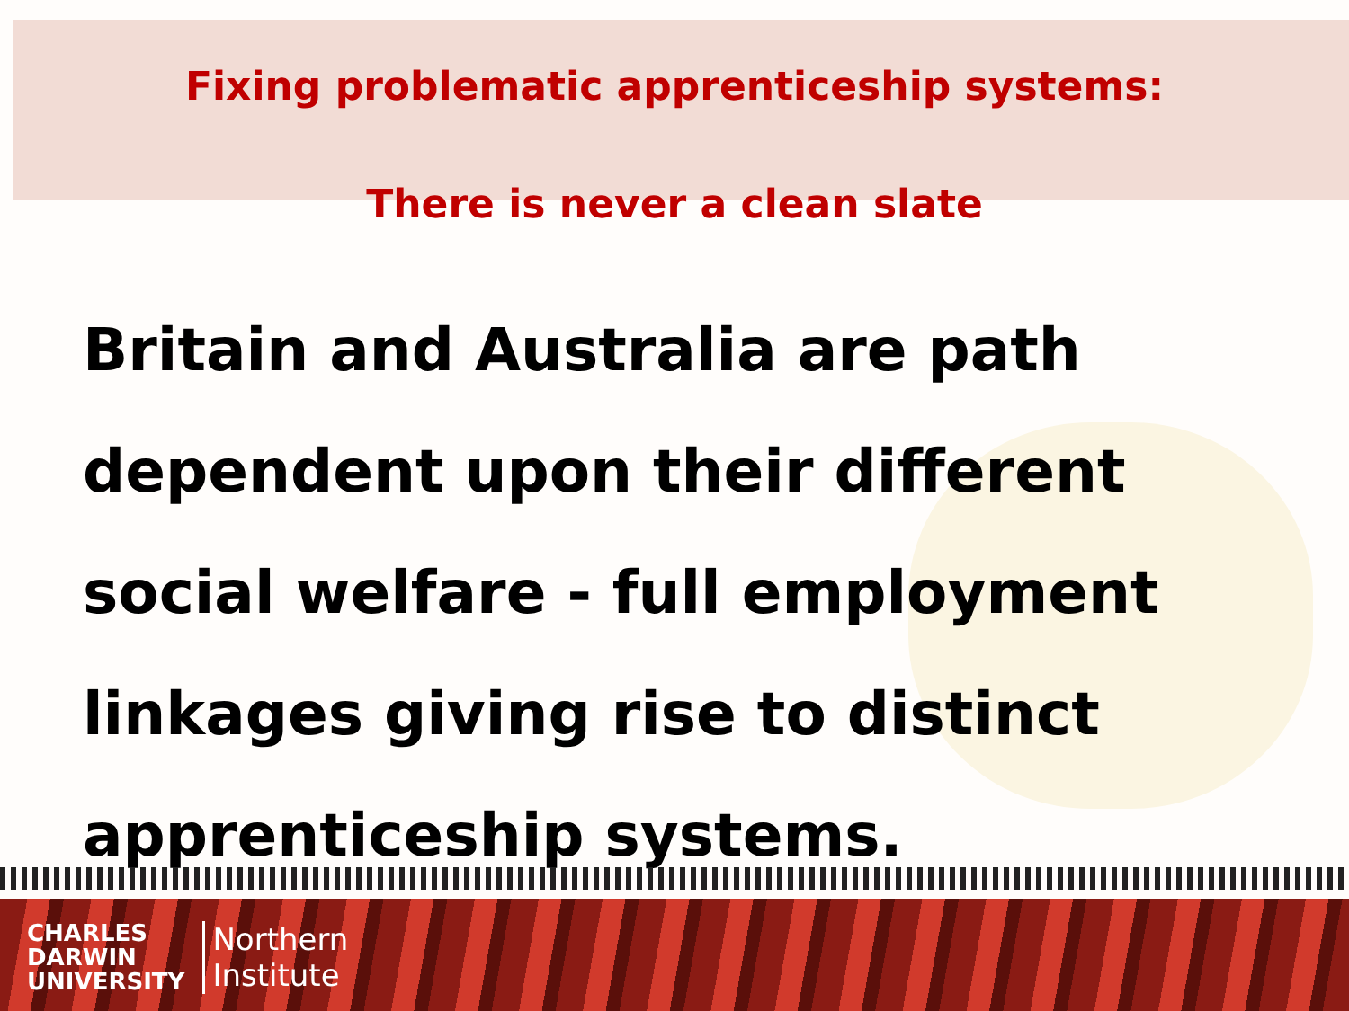Fixing problematic apprenticeship systems:
There is never a clean slate
Britain and Australia are path
dependent upon their different
social welfare - full employment
linkages giving rise to distinct
apprenticeship systems.
CHARLES
DARWIN
UNIVERSITY
Northern
Institute